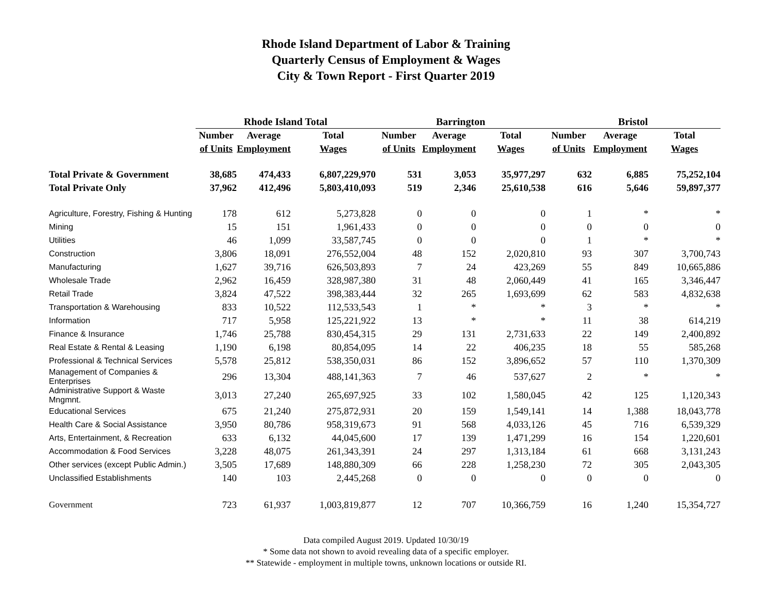Rhode Island Department of Labor & Training
Quarterly Census of Employment & Wages
City & Town Report - First Quarter 2019
| | Rhode Island Total | | | Barrington | | | Bristol | | |
| --- | --- | --- | --- | --- | --- | --- | --- | --- | --- |
| | Number | Average | Total | Number | Average | Total | Number | Average | Total |
| | of Units | Employment | Wages | of Units | Employment | Wages | of Units | Employment | Wages |
| Total Private & Government | 38,685 | 474,433 | 6,807,229,970 | 531 | 3,053 | 35,977,297 | 632 | 6,885 | 75,252,104 |
| Total Private Only | 37,962 | 412,496 | 5,803,410,093 | 519 | 2,346 | 25,610,538 | 616 | 5,646 | 59,897,377 |
| Agriculture, Forestry, Fishing & Hunting | 178 | 612 | 5,273,828 | 0 | 0 | 0 | 1 | * | * |
| Mining | 15 | 151 | 1,961,433 | 0 | 0 | 0 | 0 | 0 | 0 |
| Utilities | 46 | 1,099 | 33,587,745 | 0 | 0 | 0 | 1 | * | * |
| Construction | 3,806 | 18,091 | 276,552,004 | 48 | 152 | 2,020,810 | 93 | 307 | 3,700,743 |
| Manufacturing | 1,627 | 39,716 | 626,503,893 | 7 | 24 | 423,269 | 55 | 849 | 10,665,886 |
| Wholesale Trade | 2,962 | 16,459 | 328,987,380 | 31 | 48 | 2,060,449 | 41 | 165 | 3,346,447 |
| Retail Trade | 3,824 | 47,522 | 398,383,444 | 32 | 265 | 1,693,699 | 62 | 583 | 4,832,638 |
| Transportation & Warehousing | 833 | 10,522 | 112,533,543 | 1 | * | * | 3 | * | * |
| Information | 717 | 5,958 | 125,221,922 | 13 | * | * | 11 | 38 | 614,219 |
| Finance & Insurance | 1,746 | 25,788 | 830,454,315 | 29 | 131 | 2,731,633 | 22 | 149 | 2,400,892 |
| Real Estate & Rental & Leasing | 1,190 | 6,198 | 80,854,095 | 14 | 22 | 406,235 | 18 | 55 | 585,268 |
| Professional & Technical Services | 5,578 | 25,812 | 538,350,031 | 86 | 152 | 3,896,652 | 57 | 110 | 1,370,309 |
| Management of Companies & Enterprises | 296 | 13,304 | 488,141,363 | 7 | 46 | 537,627 | 2 | * | * |
| Administrative Support & Waste Mngmnt. | 3,013 | 27,240 | 265,697,925 | 33 | 102 | 1,580,045 | 42 | 125 | 1,120,343 |
| Educational Services | 675 | 21,240 | 275,872,931 | 20 | 159 | 1,549,141 | 14 | 1,388 | 18,043,778 |
| Health Care & Social Assistance | 3,950 | 80,786 | 958,319,673 | 91 | 568 | 4,033,126 | 45 | 716 | 6,539,329 |
| Arts, Entertainment, & Recreation | 633 | 6,132 | 44,045,600 | 17 | 139 | 1,471,299 | 16 | 154 | 1,220,601 |
| Accommodation & Food Services | 3,228 | 48,075 | 261,343,391 | 24 | 297 | 1,313,184 | 61 | 668 | 3,131,243 |
| Other services (except Public Admin.) | 3,505 | 17,689 | 148,880,309 | 66 | 228 | 1,258,230 | 72 | 305 | 2,043,305 |
| Unclassified Establishments | 140 | 103 | 2,445,268 | 0 | 0 | 0 | 0 | 0 | 0 |
| Government | 723 | 61,937 | 1,003,819,877 | 12 | 707 | 10,366,759 | 16 | 1,240 | 15,354,727 |
Data compiled August 2019. Updated 10/30/19
* Some data not shown to avoid revealing data of a specific employer.
** Statewide - employment in multiple towns, unknown locations or outside RI.